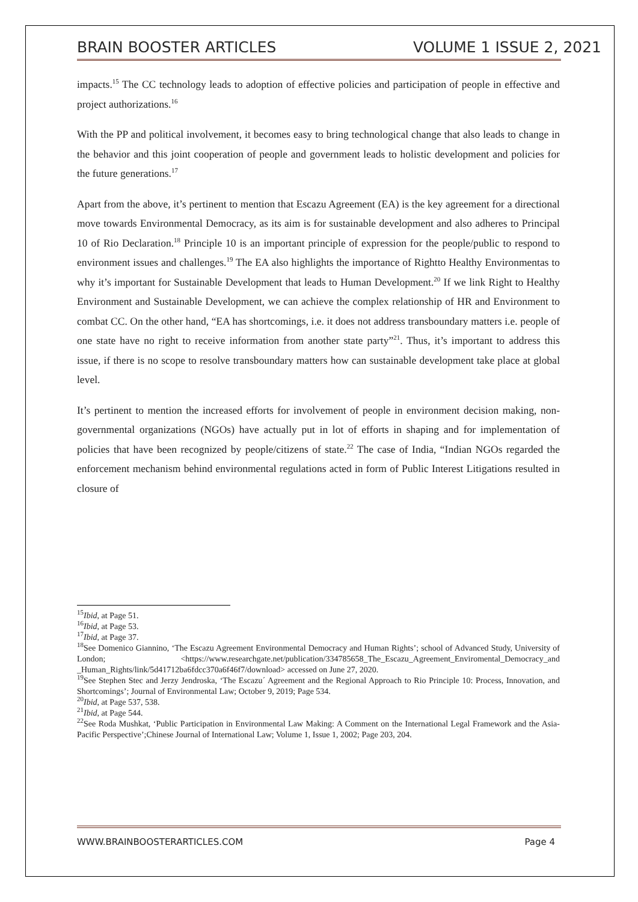BRAIN BOOSTER ARTICLES VOLUME 1 ISSUE 2, 2021
impacts.<sup>15</sup> The CC technology leads to adoption of effective policies and participation of people in effective and project authorizations.<sup>16</sup>
With the PP and political involvement, it becomes easy to bring technological change that also leads to change in the behavior and this joint cooperation of people and government leads to holistic development and policies for the future generations.<sup>17</sup>
Apart from the above, it’s pertinent to mention that Escazu Agreement (EA) is the key agreement for a directional move towards Environmental Democracy, as its aim is for sustainable development and also adheres to Principal 10 of Rio Declaration.<sup>18</sup> Principle 10 is an important principle of expression for the people/public to respond to environment issues and challenges.<sup>19</sup> The EA also highlights the importance of Rightto Healthy Environmentas to why it’s important for Sustainable Development that leads to Human Development.<sup>20</sup> If we link Right to Healthy Environment and Sustainable Development, we can achieve the complex relationship of HR and Environment to combat CC. On the other hand, “EA has shortcomings, i.e. it does not address transboundary matters i.e. people of one state have no right to receive information from another state party”<sup>21</sup>. Thus, it’s important to address this issue, if there is no scope to resolve transboundary matters how can sustainable development take place at global level.
It’s pertinent to mention the increased efforts for involvement of people in environment decision making, non-governmental organizations (NGOs) have actually put in lot of efforts in shaping and for implementation of policies that have been recognized by people/citizens of state.<sup>22</sup> The case of India, “Indian NGOs regarded the enforcement mechanism behind environmental regulations acted in form of Public Interest Litigations resulted in closure of
<sup>15</sup> Ibid, at Page 51.
<sup>16</sup> Ibid, at Page 53.
<sup>17</sup> Ibid, at Page 37.
<sup>18</sup> See Domenico Giannino, ‘The Escazu Agreement Environmental Democracy and Human Rights’; school of Advanced Study, University of London; <https://www.researchgate.net/publication/334785658_The_Escazu_Agreement_Enviromental_Democracy_and _Human_Rights/link/5d41712ba6fdcc370a6f46f7/download> accessed on June 27, 2020.
<sup>19</sup> See Stephen Stec and Jerzy Jendroska, ‘The Escazu´ Agreement and the Regional Approach to Rio Principle 10: Process, Innovation, and Shortcomings’; Journal of Environmental Law; October 9, 2019; Page 534.
<sup>20</sup> Ibid, at Page 537, 538.
<sup>21</sup> Ibid, at Page 544.
<sup>22</sup> See Roda Mushkat, ‘Public Participation in Environmental Law Making: A Comment on the International Legal Framework and the Asia-Pacific Perspective’;Chinese Journal of International Law; Volume 1, Issue 1, 2002; Page 203, 204.
WWW.BRAINBOOSTERARTICLES.COM Page 4